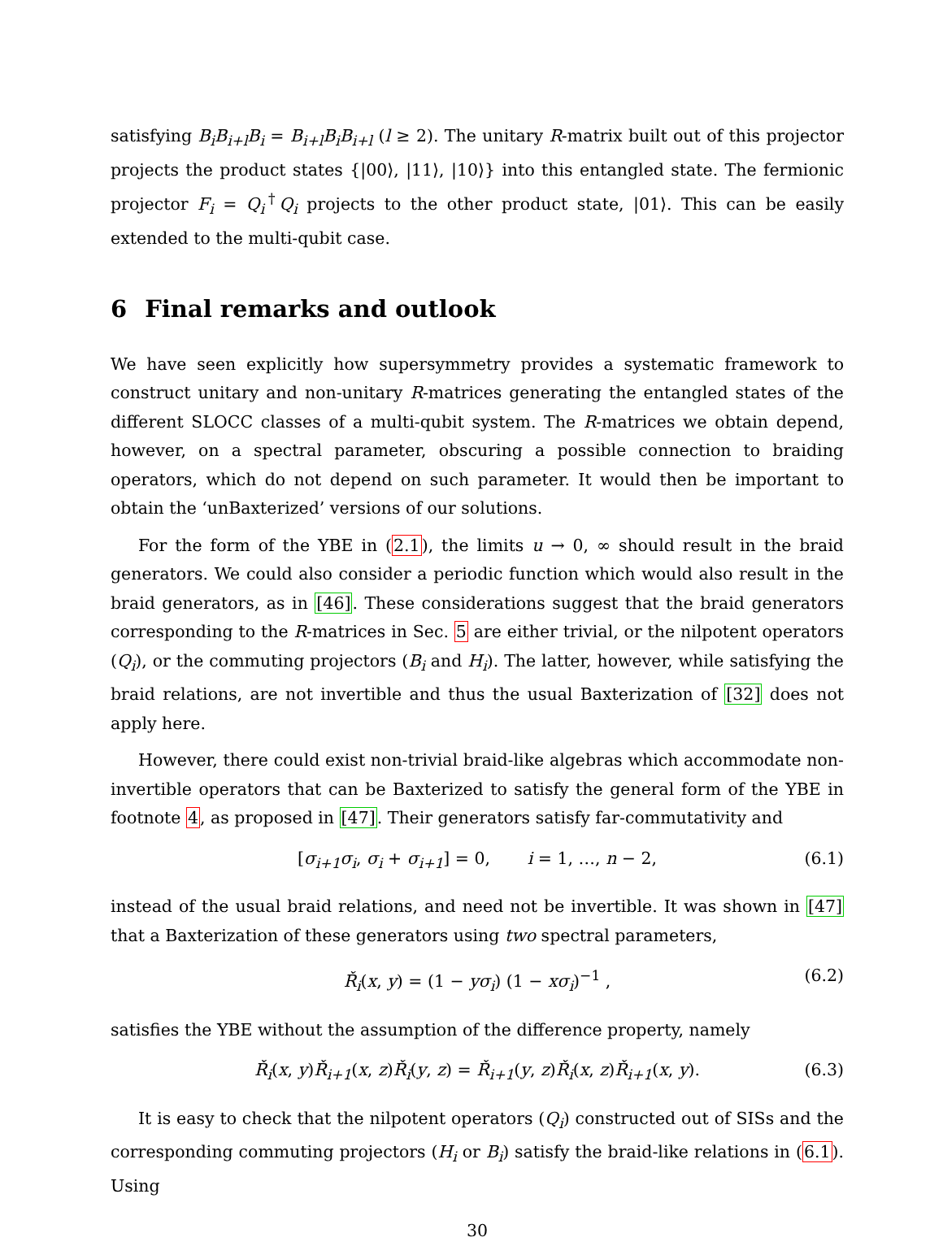satisfying B<sub>i</sub>B<sub>i+l</sub>B<sub>i</sub> = B<sub>i+l</sub>B<sub>i</sub>B<sub>i+l</sub> (l ≥ 2). The unitary R-matrix built out of this projector projects the product states {|00⟩, |11⟩, |10⟩} into this entangled state. The fermionic projector F<sub>i</sub> = Q<sub>i</sub><sup>†</sup>Q<sub>i</sub> projects to the other product state, |01⟩. This can be easily extended to the multi-qubit case.
6 Final remarks and outlook
We have seen explicitly how supersymmetry provides a systematic framework to construct unitary and non-unitary R-matrices generating the entangled states of the different SLOCC classes of a multi-qubit system. The R-matrices we obtain depend, however, on a spectral parameter, obscuring a possible connection to braiding operators, which do not depend on such parameter. It would then be important to obtain the ‘unBaxterized’ versions of our solutions.
For the form of the YBE in (2.1), the limits u → 0, ∞ should result in the braid generators. We could also consider a periodic function which would also result in the braid generators, as in [46]. These considerations suggest that the braid generators corresponding to the R-matrices in Sec. 5 are either trivial, or the nilpotent operators (Q<sub>i</sub>), or the commuting projectors (B<sub>i</sub> and H<sub>i</sub>). The latter, however, while satisfying the braid relations, are not invertible and thus the usual Baxterization of [32] does not apply here.
However, there could exist non-trivial braid-like algebras which accommodate non-invertible operators that can be Baxterized to satisfy the general form of the YBE in footnote 4, as proposed in [47]. Their generators satisfy far-commutativity and
[σ<sub>i+1</sub>σ<sub>i</sub>, σ<sub>i</sub> + σ<sub>i+1</sub>] = 0, i = 1, …, n − 2, (6.1)
instead of the usual braid relations, and need not be invertible. It was shown in [47] that a Baxterization of these generators using two spectral parameters,
Ř<sub>i</sub>(x, y) = (1 − yσ<sub>i</sub>) (1 − xσ<sub>i</sub>)<sup>−1</sup> , (6.2)
satisfies the YBE without the assumption of the difference property, namely
Ř<sub>i</sub>(x, y)Ř<sub>i+1</sub>(x, z)Ř<sub>i</sub>(y, z) = Ř<sub>i+1</sub>(y, z)Ř<sub>i</sub>(x, z)Ř<sub>i+1</sub>(x, y). (6.3)
It is easy to check that the nilpotent operators (Q<sub>i</sub>) constructed out of SISs and the corresponding commuting projectors (H<sub>i</sub> or B<sub>i</sub>) satisfy the braid-like relations in (6.1). Using
30